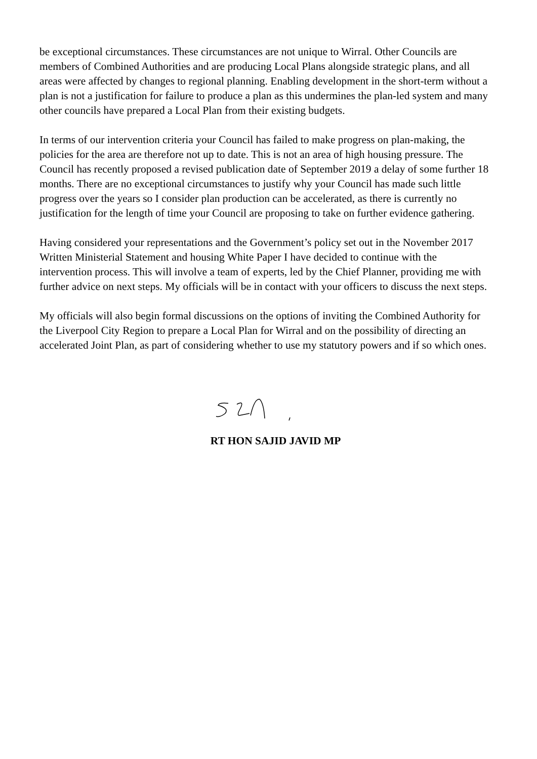be exceptional circumstances. These circumstances are not unique to Wirral. Other Councils are members of Combined Authorities and are producing Local Plans alongside strategic plans, and all areas were affected by changes to regional planning. Enabling development in the short-term without a plan is not a justification for failure to produce a plan as this undermines the plan-led system and many other councils have prepared a Local Plan from their existing budgets.
In terms of our intervention criteria your Council has failed to make progress on plan-making, the policies for the area are therefore not up to date. This is not an area of high housing pressure. The Council has recently proposed a revised publication date of September 2019 a delay of some further 18 months. There are no exceptional circumstances to justify why your Council has made such little progress over the years so I consider plan production can be accelerated, as there is currently no justification for the length of time your Council are proposing to take on further evidence gathering.
Having considered your representations and the Government’s policy set out in the November 2017 Written Ministerial Statement and housing White Paper I have decided to continue with the intervention process. This will involve a team of experts, led by the Chief Planner, providing me with further advice on next steps. My officials will be in contact with your officers to discuss the next steps.
My officials will also begin formal discussions on the options of inviting the Combined Authority for the Liverpool City Region to prepare a Local Plan for Wirral and on the possibility of directing an accelerated Joint Plan, as part of considering whether to use my statutory powers and if so which ones.
RT HON SAJID JAVID MP